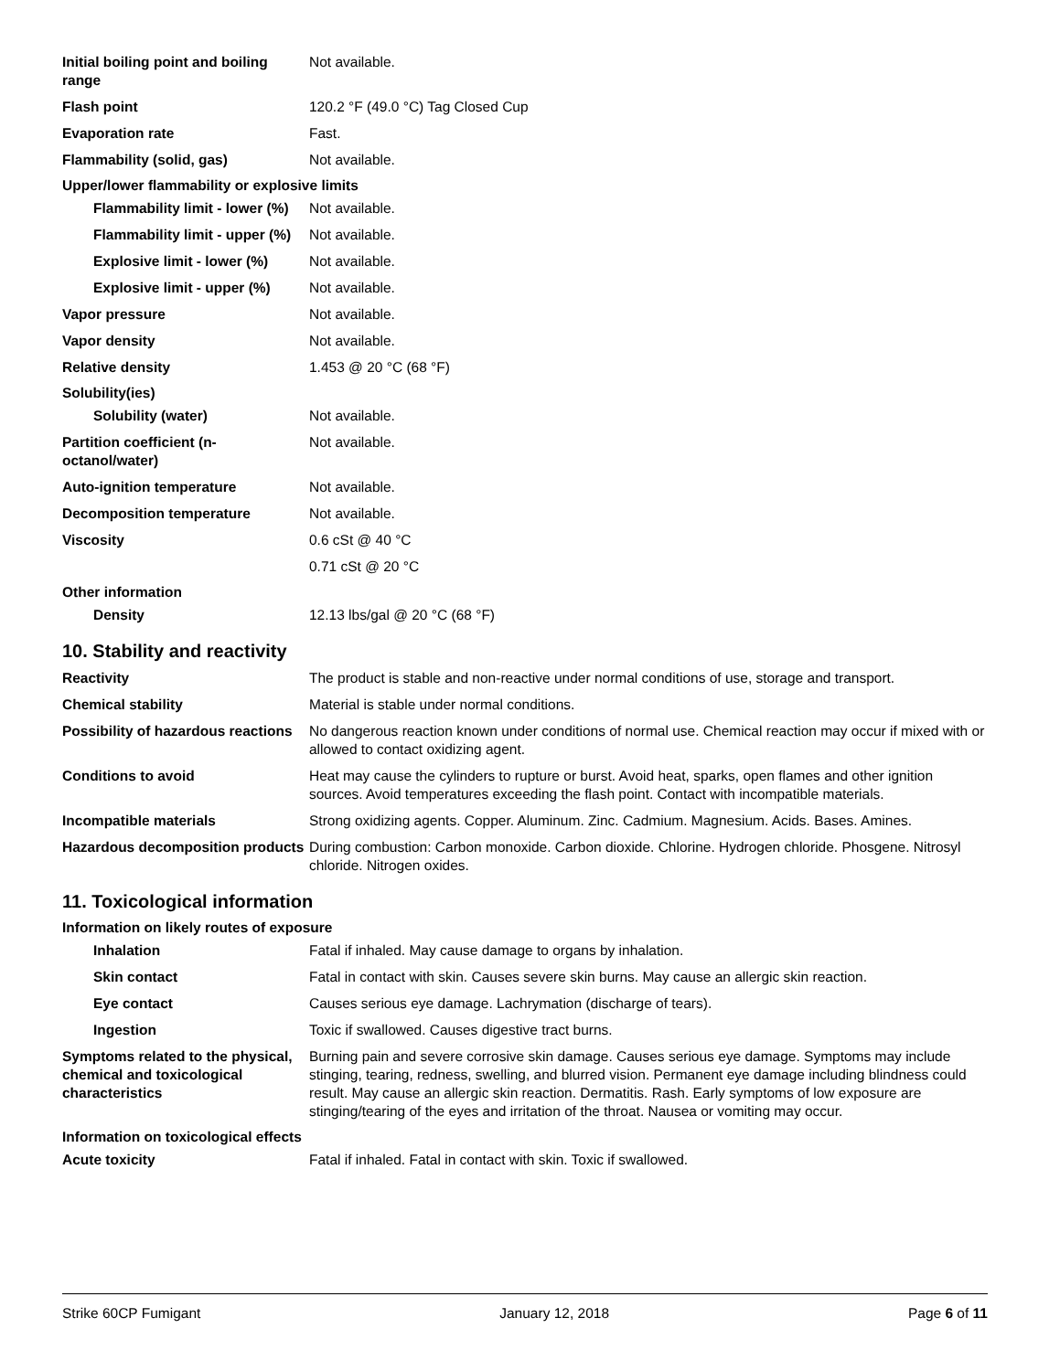Initial boiling point and boiling range
Not available.
Flash point 120.2 °F (49.0 °C) Tag Closed Cup
Evaporation rate Fast.
Flammability (solid, gas) Not available.
Upper/lower flammability or explosive limits
Flammability limit - lower (%)
Not available.
Flammability limit - upper (%)
Not available.
Explosive limit - lower (%)
Not available.
Explosive limit - upper (%)
Not available.
Vapor pressure Not available.
Vapor density Not available.
Relative density 1.453 @ 20 °C (68 °F)
Solubility(ies)
Solubility (water) Not available.
Partition coefficient (n-octanol/water)
Not available.
Auto-ignition temperature Not available.
Decomposition temperature Not available.
Viscosity 0.6 cSt @ 40 °C
0.71 cSt @ 20 °C
Other information
Density 12.13 lbs/gal @ 20 °C (68 °F)
10. Stability and reactivity
Reactivity The product is stable and non-reactive under normal conditions of use, storage and transport.
Chemical stability Material is stable under normal conditions.
Possibility of hazardous reactions
No dangerous reaction known under conditions of normal use. Chemical reaction may occur if mixed with or allowed to contact oxidizing agent.
Conditions to avoid Heat may cause the cylinders to rupture or burst. Avoid heat, sparks, open flames and other ignition sources. Avoid temperatures exceeding the flash point. Contact with incompatible materials.
Incompatible materials Strong oxidizing agents. Copper. Aluminum. Zinc. Cadmium. Magnesium. Acids. Bases. Amines.
Hazardous decomposition products
During combustion: Carbon monoxide. Carbon dioxide. Chlorine. Hydrogen chloride. Phosgene. Nitrosyl chloride. Nitrogen oxides.
11. Toxicological information
Information on likely routes of exposure
Inhalation Fatal if inhaled. May cause damage to organs by inhalation.
Skin contact Fatal in contact with skin. Causes severe skin burns. May cause an allergic skin reaction.
Eye contact Causes serious eye damage. Lachrymation (discharge of tears).
Ingestion Toxic if swallowed. Causes digestive tract burns.
Symptoms related to the physical, chemical and toxicological characteristics
Burning pain and severe corrosive skin damage. Causes serious eye damage. Symptoms may include stinging, tearing, redness, swelling, and blurred vision. Permanent eye damage including blindness could result. May cause an allergic skin reaction. Dermatitis. Rash. Early symptoms of low exposure are stinging/tearing of the eyes and irritation of the throat. Nausea or vomiting may occur.
Information on toxicological effects
Acute toxicity Fatal if inhaled. Fatal in contact with skin. Toxic if swallowed.
Strike 60CP Fumigant January 12, 2018 Page 6 of 11